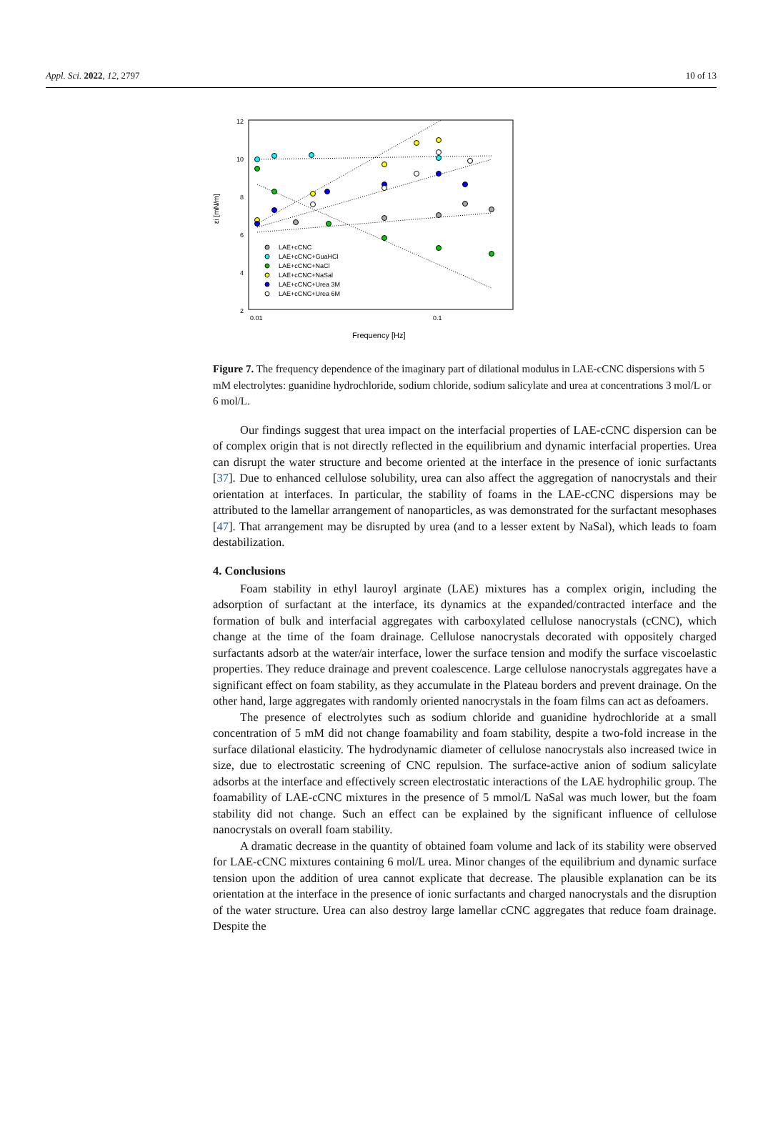Appl. Sci. 2022, 12, 2797 10 of 13
12
10
8
6
4
2
0.01
0.1
Frequency [Hz]
εi [mN/m]
LAE+cCNC
LAE+cCNC+GuaHCl
LAE+cCNC+NaCl
LAE+cCNC+NaSal
LAE+cCNC+Urea 3M
LAE+cCNC+Urea 6M
Figure 7. The frequency dependence of the imaginary part of dilational modulus in LAE-cCNC dispersions with 5 mM electrolytes: guanidine hydrochloride, sodium chloride, sodium salicylate and urea at concentrations 3 mol/L or 6 mol/L.
Our findings suggest that urea impact on the interfacial properties of LAE-cCNC dispersion can be of complex origin that is not directly reflected in the equilibrium and dynamic interfacial properties. Urea can disrupt the water structure and become oriented at the interface in the presence of ionic surfactants [37]. Due to enhanced cellulose solubility, urea can also affect the aggregation of nanocrystals and their orientation at interfaces. In particular, the stability of foams in the LAE-cCNC dispersions may be attributed to the lamellar arrangement of nanoparticles, as was demonstrated for the surfactant mesophases [47]. That arrangement may be disrupted by urea (and to a lesser extent by NaSal), which leads to foam destabilization.
4. Conclusions
Foam stability in ethyl lauroyl arginate (LAE) mixtures has a complex origin, including the adsorption of surfactant at the interface, its dynamics at the expanded/contracted interface and the formation of bulk and interfacial aggregates with carboxylated cellulose nanocrystals (cCNC), which change at the time of the foam drainage. Cellulose nanocrystals decorated with oppositely charged surfactants adsorb at the water/air interface, lower the surface tension and modify the surface viscoelastic properties. They reduce drainage and prevent coalescence. Large cellulose nanocrystals aggregates have a significant effect on foam stability, as they accumulate in the Plateau borders and prevent drainage. On the other hand, large aggregates with randomly oriented nanocrystals in the foam films can act as defoamers.
The presence of electrolytes such as sodium chloride and guanidine hydrochloride at a small concentration of 5 mM did not change foamability and foam stability, despite a two-fold increase in the surface dilational elasticity. The hydrodynamic diameter of cellulose nanocrystals also increased twice in size, due to electrostatic screening of CNC repulsion. The surface-active anion of sodium salicylate adsorbs at the interface and effectively screen electrostatic interactions of the LAE hydrophilic group. The foamability of LAE-cCNC mixtures in the presence of 5 mmol/L NaSal was much lower, but the foam stability did not change. Such an effect can be explained by the significant influence of cellulose nanocrystals on overall foam stability.
A dramatic decrease in the quantity of obtained foam volume and lack of its stability were observed for LAE-cCNC mixtures containing 6 mol/L urea. Minor changes of the equilibrium and dynamic surface tension upon the addition of urea cannot explicate that decrease. The plausible explanation can be its orientation at the interface in the presence of ionic surfactants and charged nanocrystals and the disruption of the water structure. Urea can also destroy large lamellar cCNC aggregates that reduce foam drainage. Despite the